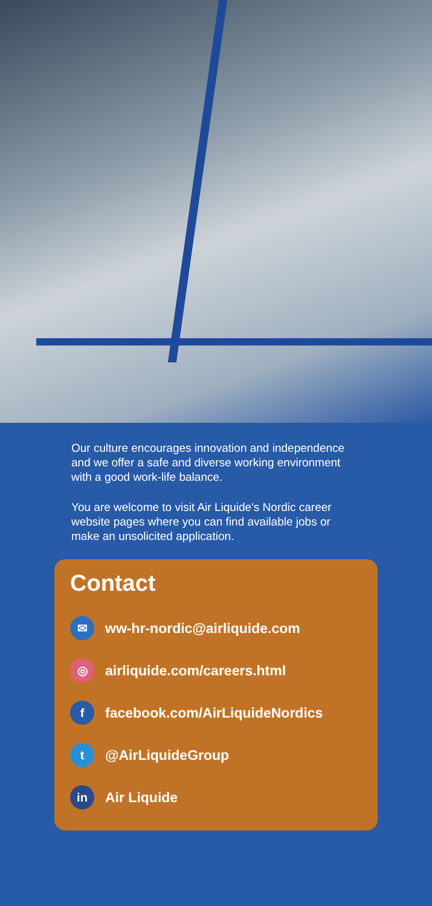Our culture encourages innovation and independence and we offer a safe and diverse working environment with a good work-life balance.
You are welcome to visit Air Liquide's Nordic career website pages where you can find available jobs or make an unsolicited application.
Contact
✉ ww-hr-nordic@airliquide.com
◎ airliquide.com/careers.html
ffacebook.com/AirLiquideNordics
t @AirLiquideGroup
in Air Liquide